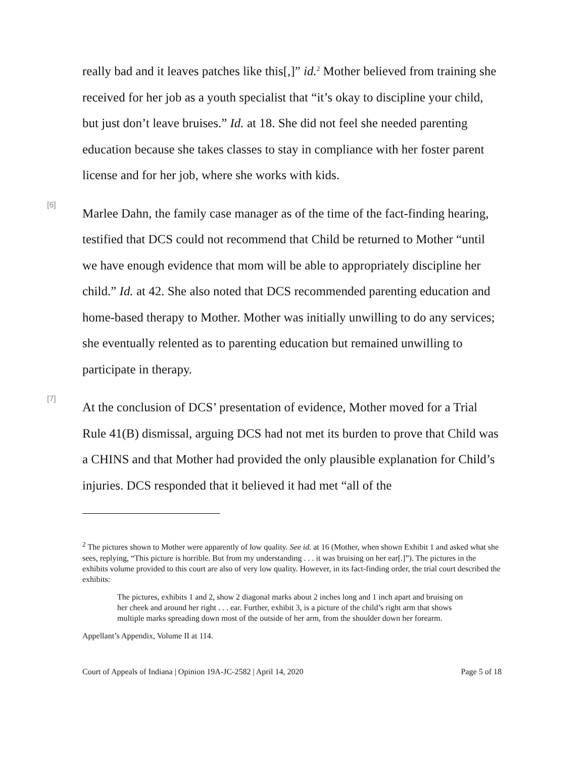really bad and it leaves patches like this[,]” id.<sup>2</sup> Mother believed from training she received for her job as a youth specialist that “it’s okay to discipline your child, but just don’t leave bruises.” Id. at 18. She did not feel she needed parenting education because she takes classes to stay in compliance with her foster parent license and for her job, where she works with kids.
[6]
Marlee Dahn, the family case manager as of the time of the fact-finding hearing, testified that DCS could not recommend that Child be returned to Mother “until we have enough evidence that mom will be able to appropriately discipline her child.” Id. at 42. She also noted that DCS recommended parenting education and home-based therapy to Mother. Mother was initially unwilling to do any services; she eventually relented as to parenting education but remained unwilling to participate in therapy.
[7]
At the conclusion of DCS’ presentation of evidence, Mother moved for a Trial Rule 41(B) dismissal, arguing DCS had not met its burden to prove that Child was a CHINS and that Mother had provided the only plausible explanation for Child’s injuries. DCS responded that it believed it had met “all of the
<sup>2</sup> The pictures shown to Mother were apparently of low quality. See id. at 16 (Mother, when shown Exhibit 1 and asked what she sees, replying, “This picture is horrible. But from my understanding . . . it was bruising on her ear[.]”). The pictures in the exhibits volume provided to this court are also of very low quality. However, in its fact-finding order, the trial court described the exhibits:
The pictures, exhibits 1 and 2, show 2 diagonal marks about 2 inches long and 1 inch apart and bruising on her cheek and around her right . . . ear. Further, exhibit 3, is a picture of the child’s right arm that shows multiple marks spreading down most of the outside of her arm, from the shoulder down her forearm.
Appellant’s Appendix, Volume II at 114.
Court of Appeals of Indiana | Opinion 19A-JC-2582 | April 14, 2020 Page 5 of 18